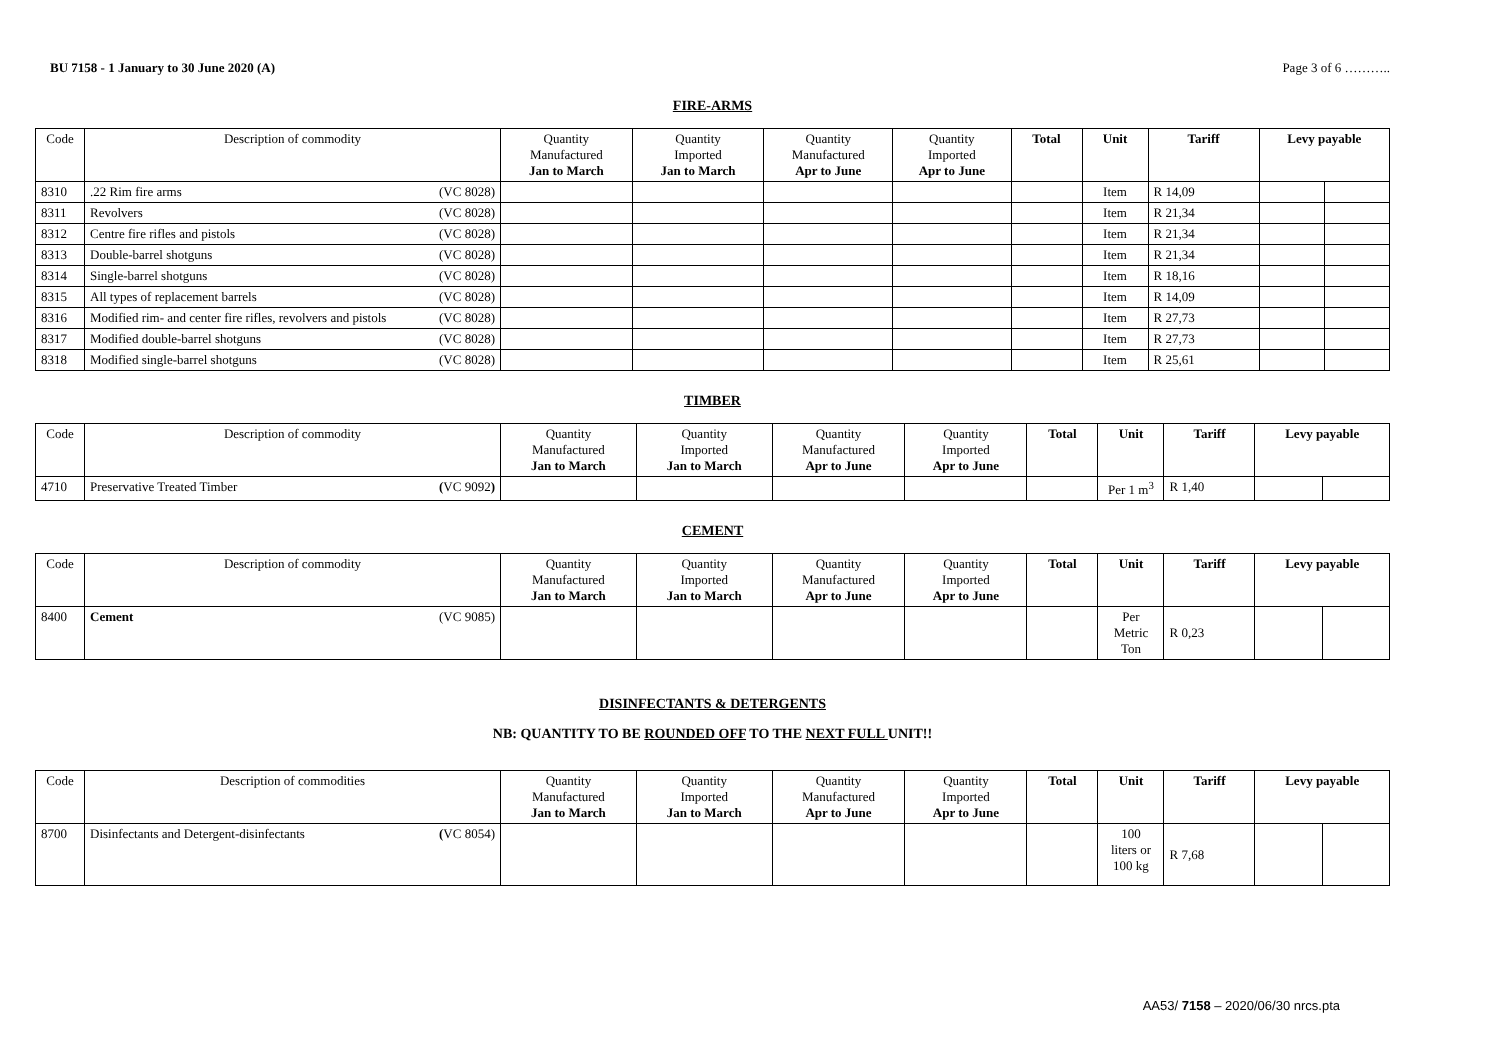BU 7158 - 1 January to 30 June 2020 (A) Page 3 of 6 ………..
FIRE-ARMS
| Code | Description of commodity | Quantity Manufactured Jan to March | Quantity Imported Jan to March | Quantity Manufactured Apr to June | Quantity Imported Apr to June | Total | Unit | Tariff | Levy payable | |
| --- | --- | --- | --- | --- | --- | --- | --- | --- | --- | --- |
| 8310 | .22 Rim fire arms (VC 8028) | | | | | | Item | R 14,09 | | |
| 8311 | Revolvers (VC 8028) | | | | | | Item | R 21,34 | | |
| 8312 | Centre fire rifles and pistols (VC 8028) | | | | | | Item | R 21,34 | | |
| 8313 | Double-barrel shotguns (VC 8028) | | | | | | Item | R 21,34 | | |
| 8314 | Single-barrel shotguns (VC 8028) | | | | | | Item | R 18,16 | | |
| 8315 | All types of replacement barrels (VC 8028) | | | | | | Item | R 14,09 | | |
| 8316 | Modified rim- and center fire rifles, revolvers and pistols (VC 8028) | | | | | | Item | R 27,73 | | |
| 8317 | Modified double-barrel shotguns (VC 8028) | | | | | | Item | R 27,73 | | |
| 8318 | Modified single-barrel shotguns (VC 8028) | | | | | | Item | R 25,61 | | |
TIMBER
| Code | Description of commodity | Quantity Manufactured Jan to March | Quantity Imported Jan to March | Quantity Manufactured Apr to June | Quantity Imported Apr to June | Total | Unit | Tariff | Levy payable | |
| --- | --- | --- | --- | --- | --- | --- | --- | --- | --- | --- |
| 4710 | Preservative Treated Timber ( VC 9092 ) | | | | | | Per 1 m<sup>3</sup> | R 1,40 | | |
CEMENT
| Code | Description of commodity | Quantity Manufactured Jan to March | Quantity Imported Jan to March | Quantity Manufactured Apr to June | Quantity Imported Apr to June | Total | Unit | Tariff | Levy payable | |
| --- | --- | --- | --- | --- | --- | --- | --- | --- | --- | --- |
| 8400 | Cement (VC 9085) | | | | | | Per Metric Ton | R 0,23 | | |
DISINFECTANTS & DETERGENTS
NB: QUANTITY TO BE ROUNDED OFF TO THE NEXT FULL UNIT!!
| Code | Description of commodities | Quantity Manufactured Jan to March | Quantity Imported Jan to March | Quantity Manufactured Apr to June | Quantity Imported Apr to June | Total | Unit | Tariff | Levy payable | |
| --- | --- | --- | --- | --- | --- | --- | --- | --- | --- | --- |
| 8700 | Disinfectants and Detergent-disinfectants ( VC 8054) | | | | | | 100 liters or 100 kg | R 7,68 | | |
AA53/ 7158 – 2020/06/30 nrcs.pta